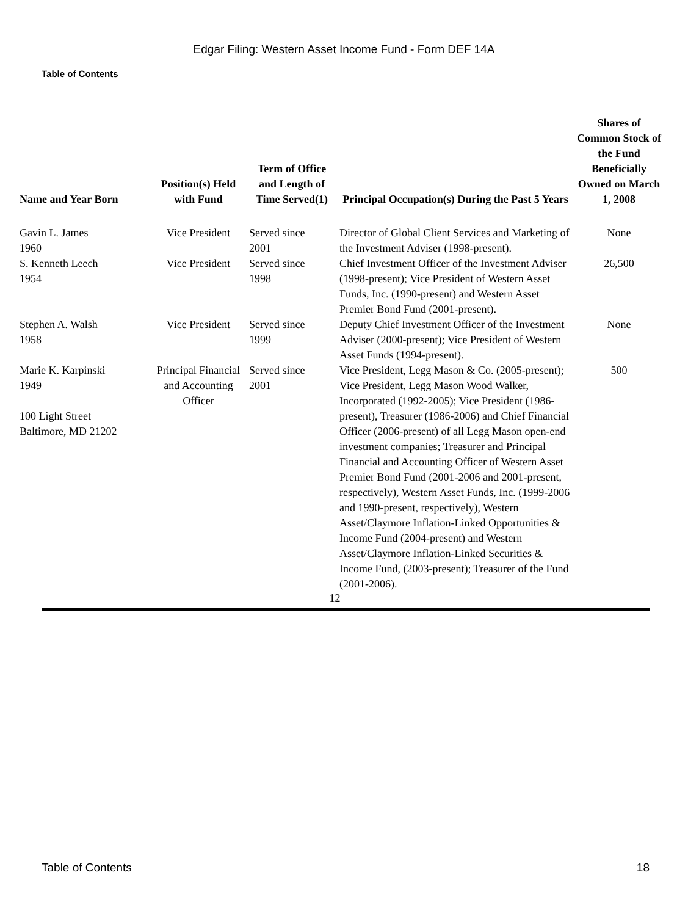Edgar Filing: Western Asset Income Fund - Form DEF 14A
Table of Contents
| Name and Year Born | Position(s) Held with Fund | Term of Office and Length of Time Served(1) | Principal Occupation(s) During the Past 5 Years | Shares of Common Stock of the Fund Beneficially Owned on March 1, 2008 |
| --- | --- | --- | --- | --- |
| Gavin L. James 1960 | Vice President | Served since 2001 | Director of Global Client Services and Marketing of the Investment Adviser (1998-present). | None |
| S. Kenneth Leech 1954 | Vice President | Served since 1998 | Chief Investment Officer of the Investment Adviser (1998-present); Vice President of Western Asset Funds, Inc. (1990-present) and Western Asset Premier Bond Fund (2001-present). | 26,500 |
| Stephen A. Walsh 1958 | Vice President | Served since 1999 | Deputy Chief Investment Officer of the Investment Adviser (2000-present); Vice President of Western Asset Funds (1994-present). | None |
| Marie K. Karpinski 1949 100 Light Street Baltimore, MD 21202 | Principal Financial and Accounting Officer | Served since 2001 | Vice President, Legg Mason & Co. (2005-present); Vice President, Legg Mason Wood Walker, Incorporated (1992-2005); Vice President (1986-present), Treasurer (1986-2006) and Chief Financial Officer (2006-present) of all Legg Mason open-end investment companies; Treasurer and Principal Financial and Accounting Officer of Western Asset Premier Bond Fund (2001-2006 and 2001-present, respectively), Western Asset Funds, Inc. (1999-2006 and 1990-present, respectively), Western Asset/Claymore Inflation-Linked Opportunities & Income Fund (2004-present) and Western Asset/Claymore Inflation-Linked Securities & Income Fund, (2003-present); Treasurer of the Fund (2001-2006). | 500 |
12
Table of Contents 18